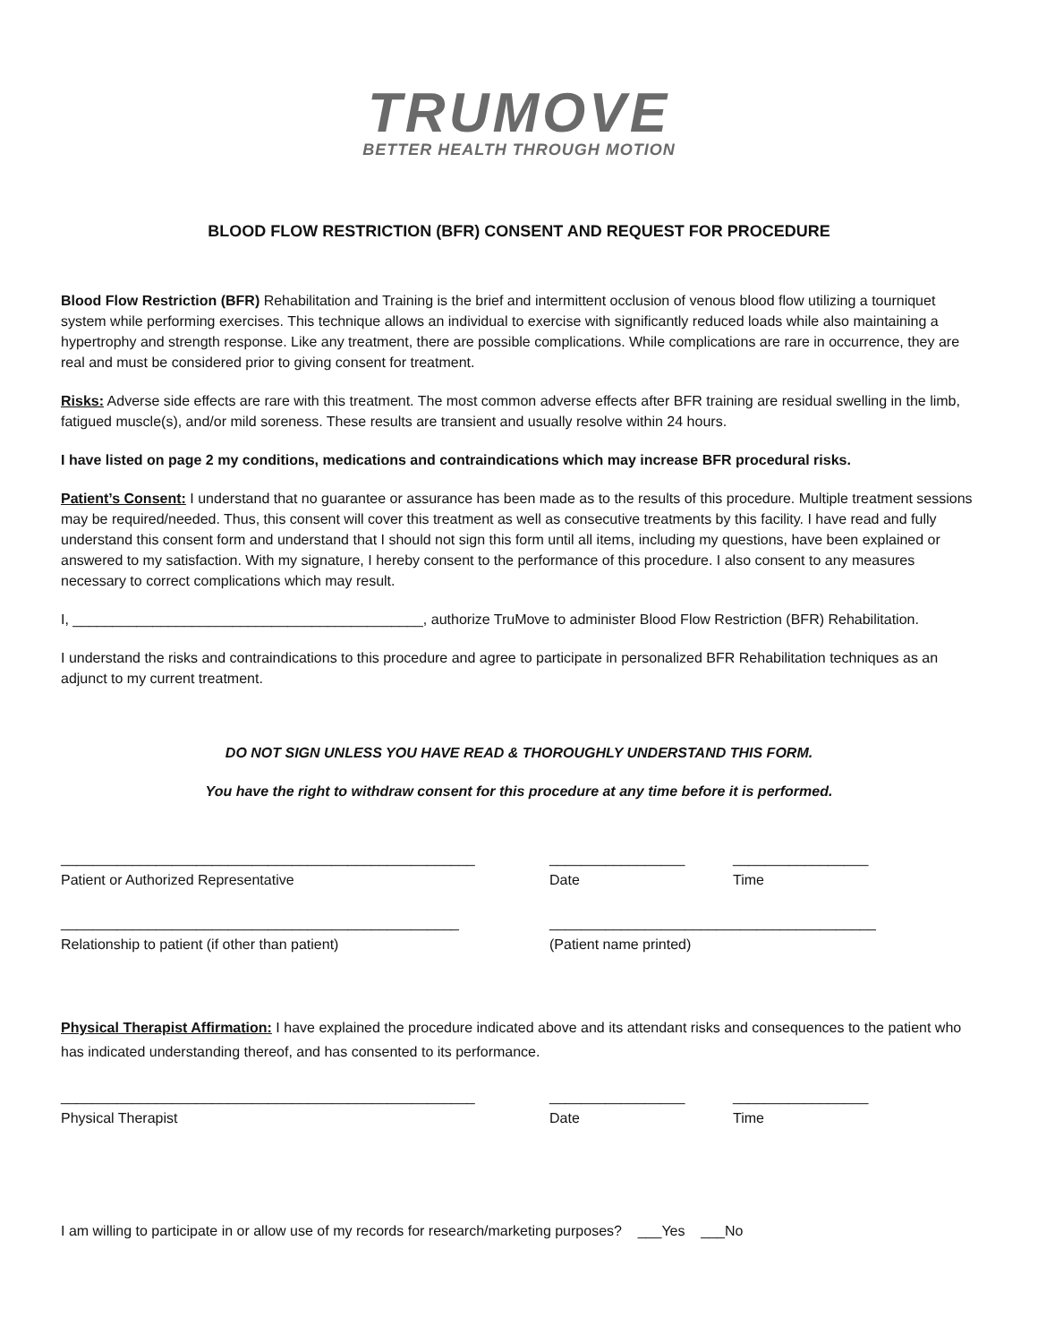TRUMOVE
BETTER HEALTH THROUGH MOTION
BLOOD FLOW RESTRICTION (BFR) CONSENT AND REQUEST FOR PROCEDURE
Blood Flow Restriction (BFR) Rehabilitation and Training is the brief and intermittent occlusion of venous blood flow utilizing a tourniquet system while performing exercises. This technique allows an individual to exercise with significantly reduced loads while also maintaining a hypertrophy and strength response. Like any treatment, there are possible complications. While complications are rare in occurrence, they are real and must be considered prior to giving consent for treatment.
Risks: Adverse side effects are rare with this treatment. The most common adverse effects after BFR training are residual swelling in the limb, fatigued muscle(s), and/or mild soreness. These results are transient and usually resolve within 24 hours.
I have listed on page 2 my conditions, medications and contraindications which may increase BFR procedural risks.
Patient’s Consent: I understand that no guarantee or assurance has been made as to the results of this procedure. Multiple treatment sessions may be required/needed. Thus, this consent will cover this treatment as well as consecutive treatments by this facility. I have read and fully understand this consent form and understand that I should not sign this form until all items, including my questions, have been explained or answered to my satisfaction. With my signature, I hereby consent to the performance of this procedure. I also consent to any measures necessary to correct complications which may result.
I, ____________________________________________, authorize TruMove to administer Blood Flow Restriction (BFR) Rehabilitation.
I understand the risks and contraindications to this procedure and agree to participate in personalized BFR Rehabilitation techniques as an adjunct to my current treatment.
DO NOT SIGN UNLESS YOU HAVE READ & THOROUGHLY UNDERSTAND THIS FORM.
You have the right to withdraw consent for this procedure at any time before it is performed.
____________________________________________________
_________________
_________________
Patient or Authorized Representative
Date
Time
__________________________________________________
_________________________________________
Relationship to patient (if other than patient)
(Patient name printed)
Physical Therapist Affirmation: I have explained the procedure indicated above and its attendant risks and consequences to the patient who has indicated understanding thereof, and has consented to its performance.
____________________________________________________
_________________
_________________
Physical Therapist
Date
Time
I am willing to participate in or allow use of my records for research/marketing purposes? ___Yes ___No